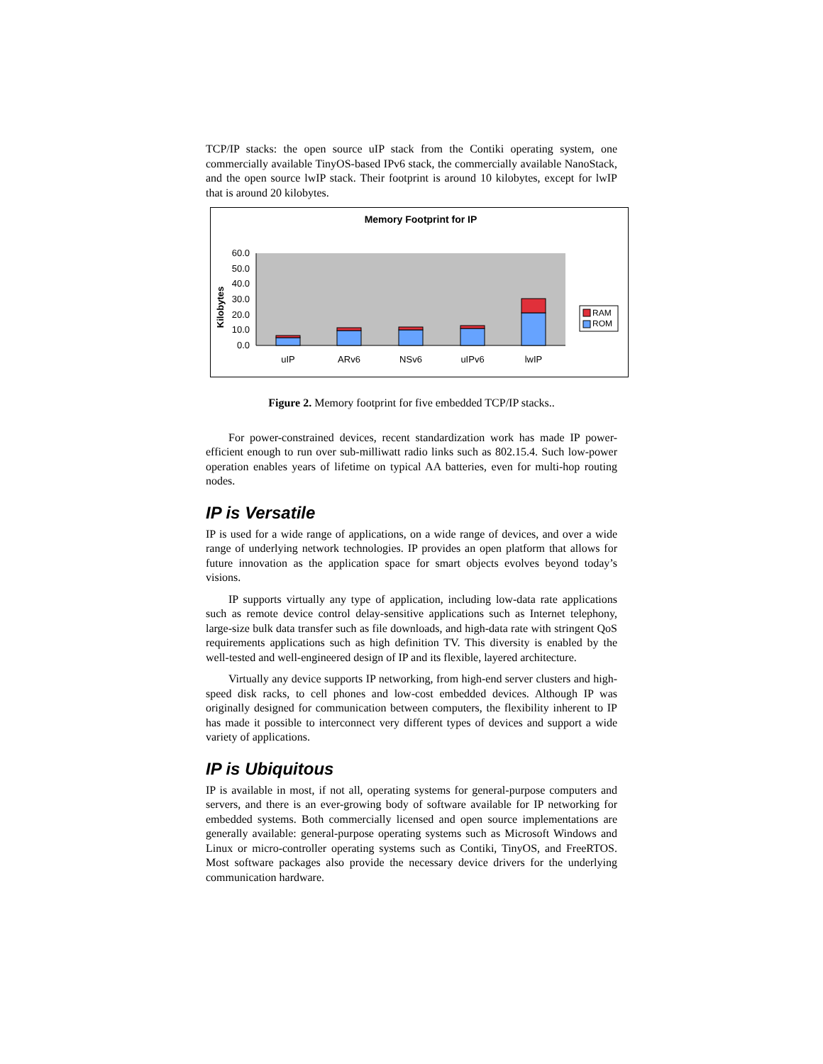TCP/IP stacks: the open source uIP stack from the Contiki operating system, one commercially available TinyOS-based IPv6 stack, the commercially available NanoStack, and the open source lwIP stack. Their footprint is around 10 kilobytes, except for lwIP that is around 20 kilobytes.
Memory Footprint for IP
60.0
50.0
40.0
30.0
20.0
10.0
0.0
Kilobytes
uIP
ARv6
NSv6
uIPv6
lwIP
RAM
ROM
Figure 2. Memory footprint for five embedded TCP/IP stacks..
For power-constrained devices, recent standardization work has made IP power-efficient enough to run over sub-milliwatt radio links such as 802.15.4. Such low-power operation enables years of lifetime on typical AA batteries, even for multi-hop routing nodes.
IP is Versatile
IP is used for a wide range of applications, on a wide range of devices, and over a wide range of underlying network technologies. IP provides an open platform that allows for future innovation as the application space for smart objects evolves beyond today’s visions.
IP supports virtually any type of application, including low-data rate applications such as remote device control delay-sensitive applications such as Internet telephony, large-size bulk data transfer such as file downloads, and high-data rate with stringent QoS requirements applications such as high definition TV. This diversity is enabled by the well-tested and well-engineered design of IP and its flexible, layered architecture.
Virtually any device supports IP networking, from high-end server clusters and high-speed disk racks, to cell phones and low-cost embedded devices. Although IP was originally designed for communication between computers, the flexibility inherent to IP has made it possible to interconnect very different types of devices and support a wide variety of applications.
IP is Ubiquitous
IP is available in most, if not all, operating systems for general-purpose computers and servers, and there is an ever-growing body of software available for IP networking for embedded systems. Both commercially licensed and open source implementations are generally available: general-purpose operating systems such as Microsoft Windows and Linux or micro-controller operating systems such as Contiki, TinyOS, and FreeRTOS. Most software packages also provide the necessary device drivers for the underlying communication hardware.